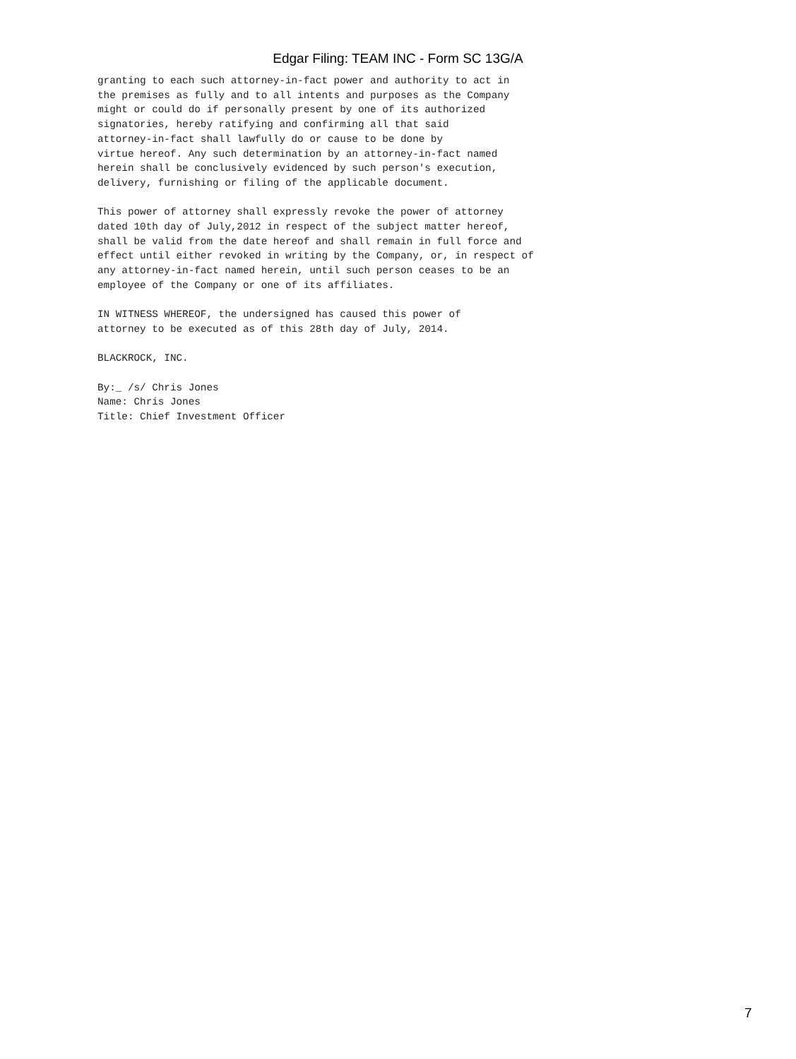Edgar Filing: TEAM INC - Form SC 13G/A
granting to each such attorney-in-fact power and authority to act in
the premises as fully and to all intents and purposes as the Company
might or could do if personally present by one of its authorized
signatories, hereby ratifying and confirming all that said
attorney-in-fact shall lawfully do or cause to be done by
virtue hereof. Any such determination by an attorney-in-fact named
herein shall be conclusively evidenced by such person's execution,
delivery, furnishing or filing of the applicable document.

This power of attorney shall expressly revoke the power of attorney
dated 10th day of July,2012 in respect of the subject matter hereof,
shall be valid from the date hereof and shall remain in full force and
effect until either revoked in writing by the Company, or, in respect of
any attorney-in-fact named herein, until such person ceases to be an
employee of the Company or one of its affiliates.

IN WITNESS WHEREOF, the undersigned has caused this power of
attorney to be executed as of this 28th day of July, 2014.

BLACKROCK, INC.

By:_ /s/ Chris Jones
Name: Chris Jones
Title: Chief Investment Officer
7